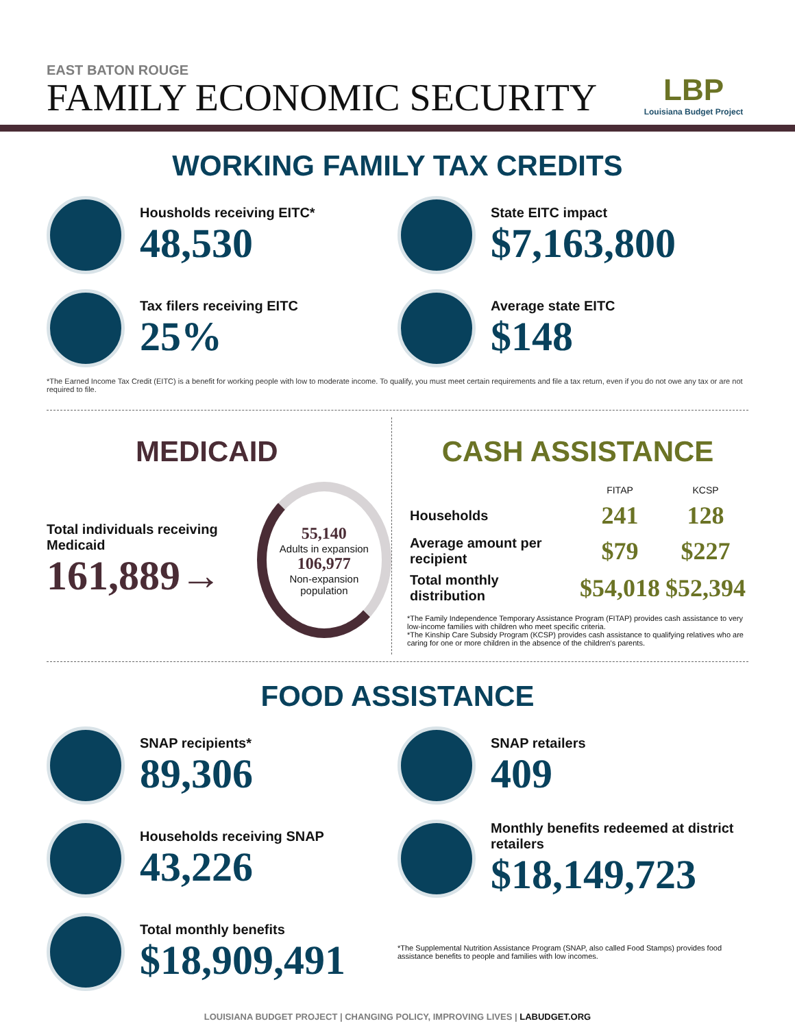EAST BATON ROUGE
FAMILY ECONOMIC SECURITY
LBP
Louisiana Budget Project
WORKING FAMILY TAX CREDITS
Housholds receiving EITC*
48,530
State EITC impact
$7,163,800
Tax filers receiving EITC
25%
Average state EITC
$148
*The Earned Income Tax Credit (EITC) is a benefit for working people with low to moderate income. To qualify, you must meet certain requirements and file a tax return, even if you do not owe any tax or are not required to file.
MEDICAID
Total individuals receiving Medicaid
161,889→
55,140
Adults in expansion
106,977
Non-expansion population
CASH ASSISTANCE
| | FITAP | KCSP |
| --- | --- | --- |
| Households | 241 | 128 |
| Average amount per recipient | $79 | $227 |
| Total monthly distribution | $54,018 | $52,394 |
*The Family Independence Temporary Assistance Program (FITAP) provides cash assistance to very low-income families with children who meet specific criteria.
*The Kinship Care Subsidy Program (KCSP) provides cash assistance to qualifying relatives who are caring for one or more children in the absence of the children's parents.
FOOD ASSISTANCE
SNAP recipients*
89,306
SNAP retailers
409
Households receiving SNAP
43,226
Monthly benefits redeemed at district retailers
$18,149,723
Total monthly benefits
$18,909,491
*The Supplemental Nutrition Assistance Program (SNAP, also called Food Stamps) provides food assistance benefits to people and families with low incomes.
LOUISIANA BUDGET PROJECT | CHANGING POLICY, IMPROVING LIVES | LABUDGET.ORG